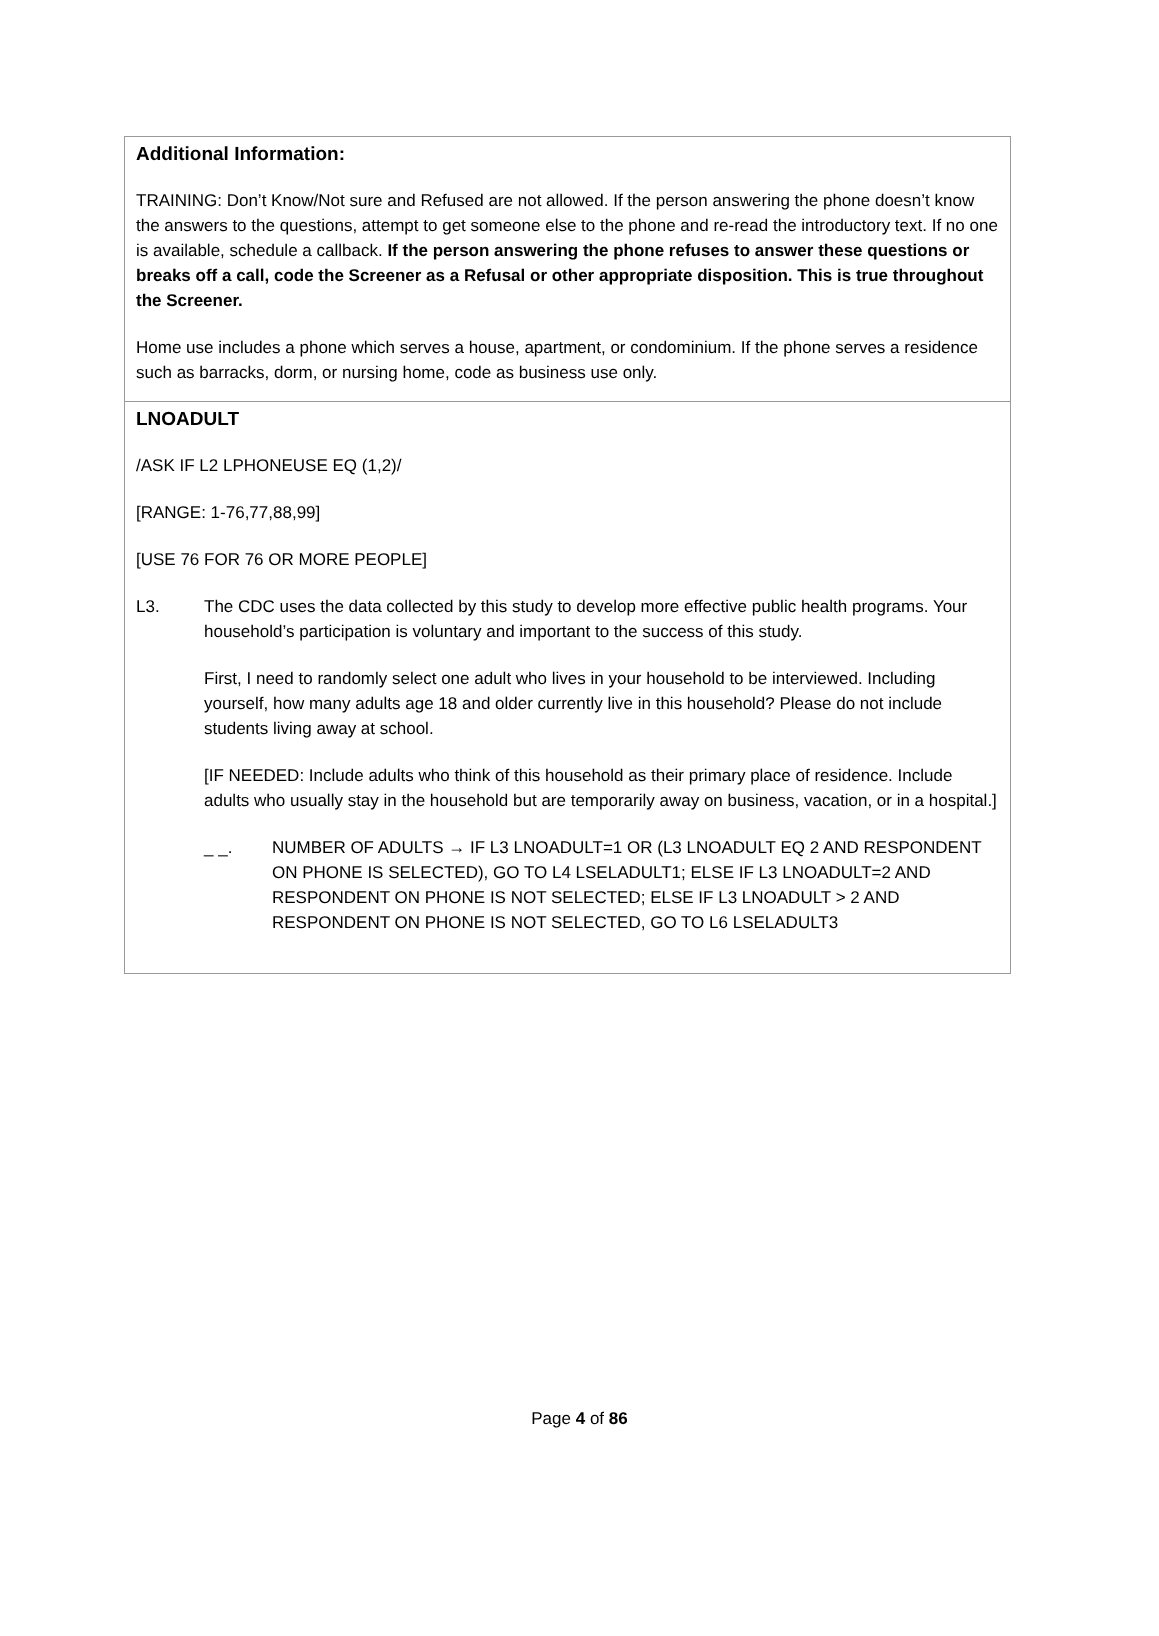Additional Information:
TRAINING: Don’t Know/Not sure and Refused are not allowed. If the person answering the phone doesn’t know the answers to the questions, attempt to get someone else to the phone and re-read the introductory text. If no one is available, schedule a callback. If the person answering the phone refuses to answer these questions or breaks off a call, code the Screener as a Refusal or other appropriate disposition. This is true throughout the Screener.
Home use includes a phone which serves a house, apartment, or condominium. If the phone serves a residence such as barracks, dorm, or nursing home, code as business use only.
LNOADULT
/ASK IF L2 LPHONEUSE EQ (1,2)/
[RANGE: 1-76,77,88,99]
[USE 76 FOR 76 OR MORE PEOPLE]
L3. The CDC uses the data collected by this study to develop more effective public health programs. Your household’s participation is voluntary and important to the success of this study.
First, I need to randomly select one adult who lives in your household to be interviewed. Including yourself, how many adults age 18 and older currently live in this household? Please do not include students living away at school.
[IF NEEDED: Include adults who think of this household as their primary place of residence. Include adults who usually stay in the household but are temporarily away on business, vacation, or in a hospital.]
_ _. NUMBER OF ADULTS → IF L3 LNOADULT=1 OR (L3 LNOADULT EQ 2 AND RESPONDENT ON PHONE IS SELECTED), GO TO L4 LSELADULT1; ELSE IF L3 LNOADULT=2 AND RESPONDENT ON PHONE IS NOT SELECTED; ELSE IF L3 LNOADULT > 2 AND RESPONDENT ON PHONE IS NOT SELECTED, GO TO L6 LSELADULT3
Page 4 of 86